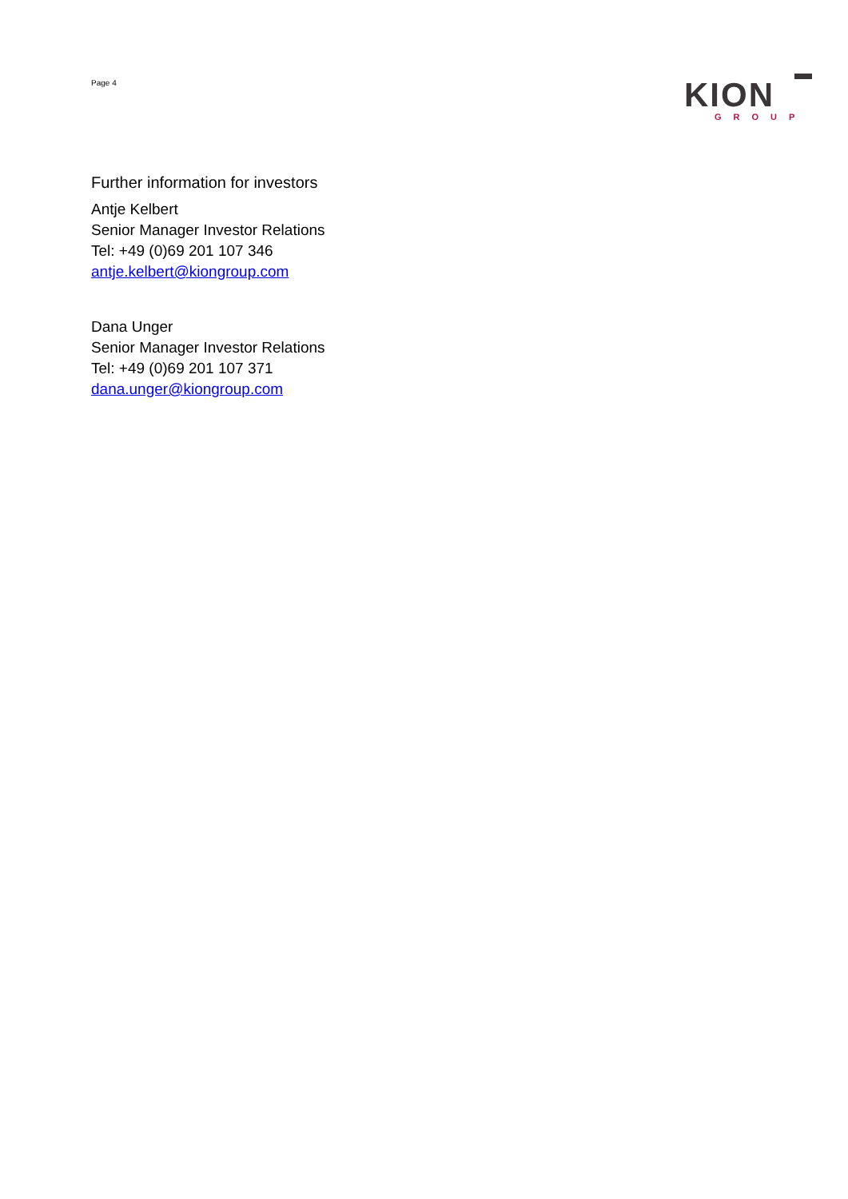Page 4
KION
GROUP
Further information for investors
Antje Kelbert
Senior Manager Investor Relations
Tel: +49 (0)69 201 107 346
antje.kelbert@kiongroup.com
Dana Unger
Senior Manager Investor Relations
Tel: +49 (0)69 201 107 371
dana.unger@kiongroup.com